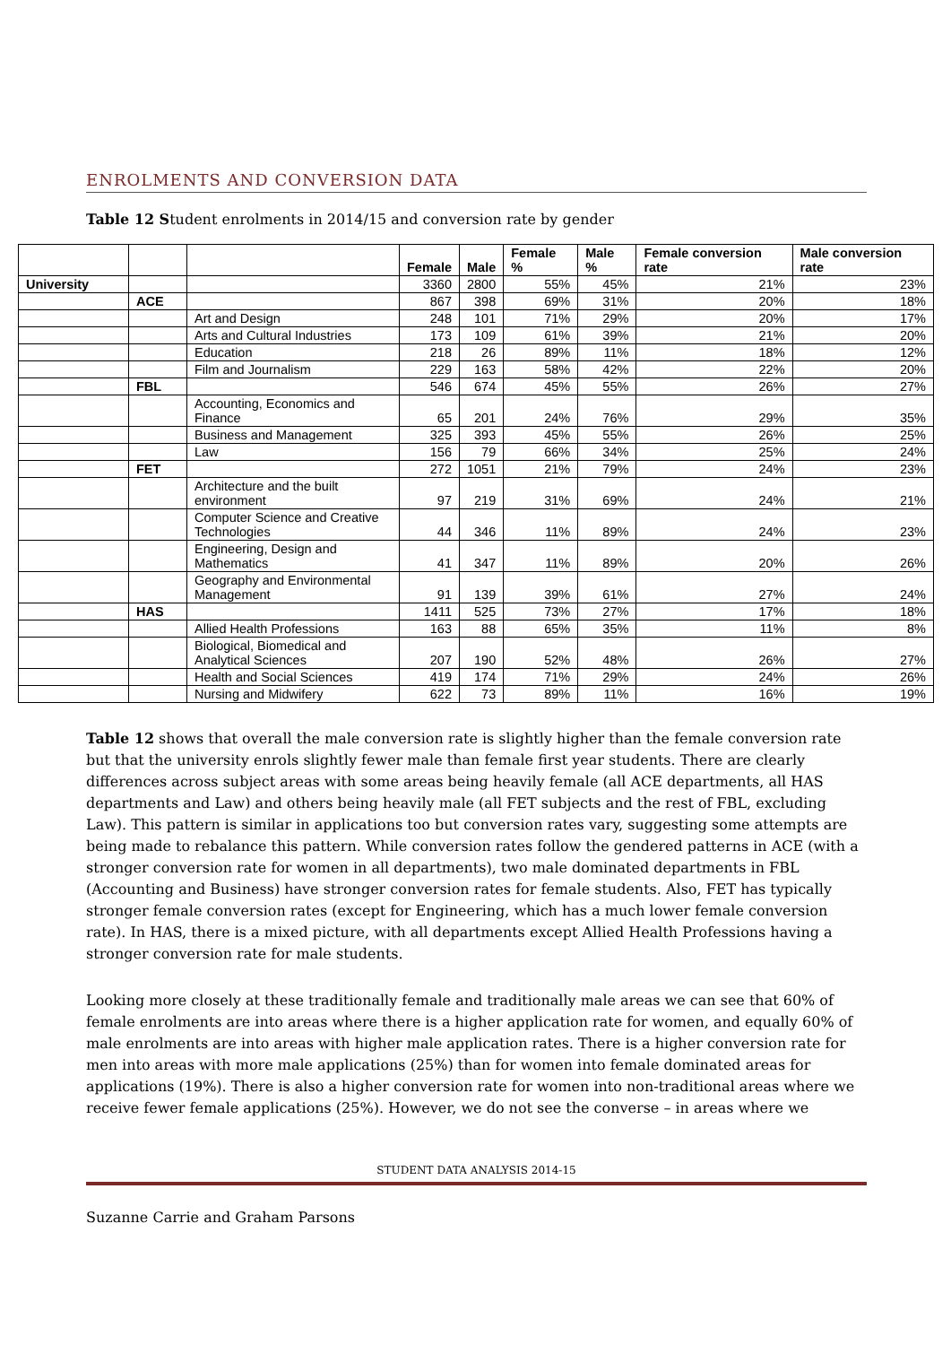ENROLMENTS AND CONVERSION DATA
Table 12 Student enrolments in 2014/15 and conversion rate by gender
| | | | Female | Male | Female % | Male % | Female conversion rate | Male conversion rate |
| --- | --- | --- | --- | --- | --- | --- | --- | --- |
| University | | | 3360 | 2800 | 55% | 45% | 21% | 23% |
| | ACE | | 867 | 398 | 69% | 31% | 20% | 18% |
| | | Art and Design | 248 | 101 | 71% | 29% | 20% | 17% |
| | | Arts and Cultural Industries | 173 | 109 | 61% | 39% | 21% | 20% |
| | | Education | 218 | 26 | 89% | 11% | 18% | 12% |
| | | Film and Journalism | 229 | 163 | 58% | 42% | 22% | 20% |
| | FBL | | 546 | 674 | 45% | 55% | 26% | 27% |
| | | Accounting, Economics and Finance | 65 | 201 | 24% | 76% | 29% | 35% |
| | | Business and Management | 325 | 393 | 45% | 55% | 26% | 25% |
| | | Law | 156 | 79 | 66% | 34% | 25% | 24% |
| | FET | | 272 | 1051 | 21% | 79% | 24% | 23% |
| | | Architecture and the built environment | 97 | 219 | 31% | 69% | 24% | 21% |
| | | Computer Science and Creative Technologies | 44 | 346 | 11% | 89% | 24% | 23% |
| | | Engineering, Design and Mathematics | 41 | 347 | 11% | 89% | 20% | 26% |
| | | Geography and Environmental Management | 91 | 139 | 39% | 61% | 27% | 24% |
| | HAS | | 1411 | 525 | 73% | 27% | 17% | 18% |
| | | Allied Health Professions | 163 | 88 | 65% | 35% | 11% | 8% |
| | | Biological, Biomedical and Analytical Sciences | 207 | 190 | 52% | 48% | 26% | 27% |
| | | Health and Social Sciences | 419 | 174 | 71% | 29% | 24% | 26% |
| | | Nursing and Midwifery | 622 | 73 | 89% | 11% | 16% | 19% |
Table 12 shows that overall the male conversion rate is slightly higher than the female conversion rate but that the university enrols slightly fewer male than female first year students. There are clearly differences across subject areas with some areas being heavily female (all ACE departments, all HAS departments and Law) and others being heavily male (all FET subjects and the rest of FBL, excluding Law). This pattern is similar in applications too but conversion rates vary, suggesting some attempts are being made to rebalance this pattern. While conversion rates follow the gendered patterns in ACE (with a stronger conversion rate for women in all departments), two male dominated departments in FBL (Accounting and Business) have stronger conversion rates for female students. Also, FET has typically stronger female conversion rates (except for Engineering, which has a much lower female conversion rate). In HAS, there is a mixed picture, with all departments except Allied Health Professions having a stronger conversion rate for male students.
Looking more closely at these traditionally female and traditionally male areas we can see that 60% of female enrolments are into areas where there is a higher application rate for women, and equally 60% of male enrolments are into areas with higher male application rates. There is a higher conversion rate for men into areas with more male applications (25%) than for women into female dominated areas for applications (19%). There is also a higher conversion rate for women into non-traditional areas where we receive fewer female applications (25%). However, we do not see the converse – in areas where we
STUDENT DATA ANALYSIS 2014-15
Suzanne Carrie and Graham Parsons